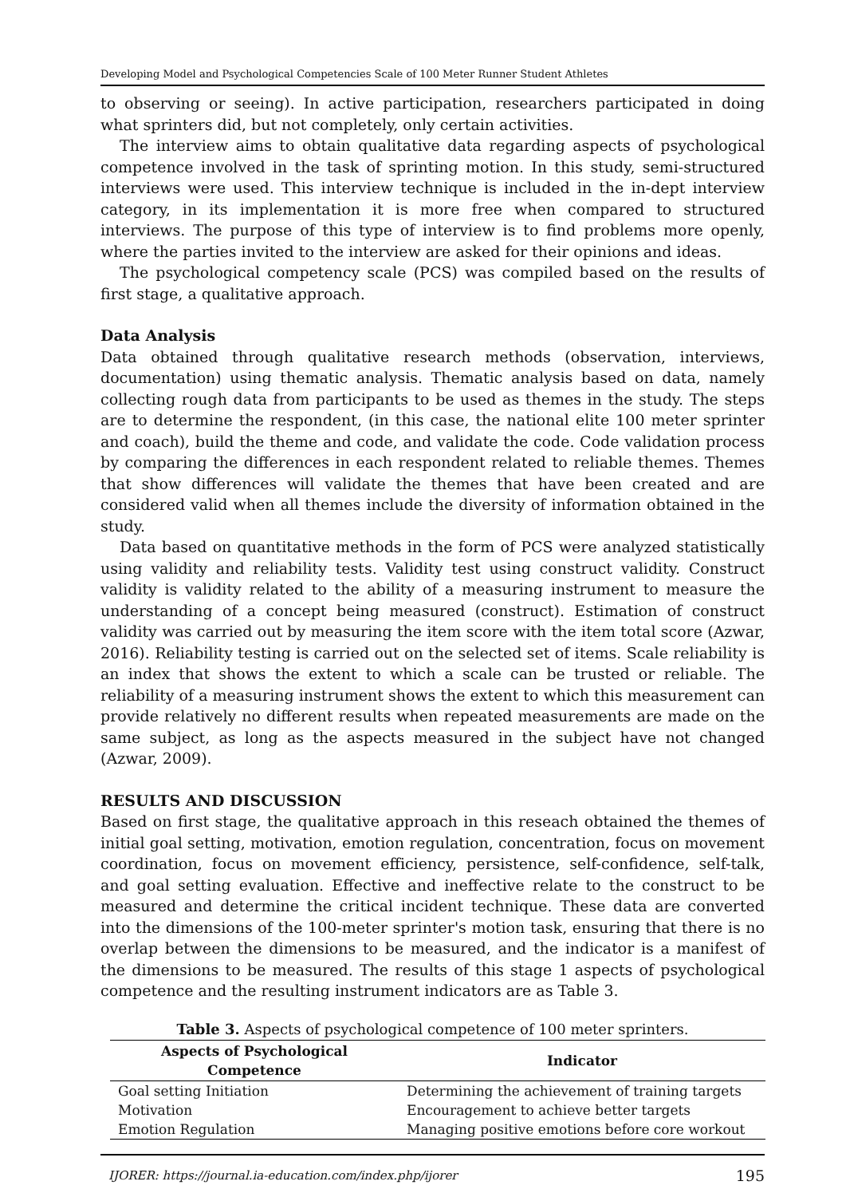Developing Model and Psychological Competencies Scale of 100 Meter Runner Student Athletes
to observing or seeing). In active participation, researchers participated in doing what sprinters did, but not completely, only certain activities.
The interview aims to obtain qualitative data regarding aspects of psychological competence involved in the task of sprinting motion. In this study, semi-structured interviews were used. This interview technique is included in the in-dept interview category, in its implementation it is more free when compared to structured interviews. The purpose of this type of interview is to find problems more openly, where the parties invited to the interview are asked for their opinions and ideas.
The psychological competency scale (PCS) was compiled based on the results of first stage, a qualitative approach.
Data Analysis
Data obtained through qualitative research methods (observation, interviews, documentation) using thematic analysis. Thematic analysis based on data, namely collecting rough data from participants to be used as themes in the study. The steps are to determine the respondent, (in this case, the national elite 100 meter sprinter and coach), build the theme and code, and validate the code. Code validation process by comparing the differences in each respondent related to reliable themes. Themes that show differences will validate the themes that have been created and are considered valid when all themes include the diversity of information obtained in the study.
Data based on quantitative methods in the form of PCS were analyzed statistically using validity and reliability tests. Validity test using construct validity. Construct validity is validity related to the ability of a measuring instrument to measure the understanding of a concept being measured (construct). Estimation of construct validity was carried out by measuring the item score with the item total score (Azwar, 2016). Reliability testing is carried out on the selected set of items. Scale reliability is an index that shows the extent to which a scale can be trusted or reliable. The reliability of a measuring instrument shows the extent to which this measurement can provide relatively no different results when repeated measurements are made on the same subject, as long as the aspects measured in the subject have not changed (Azwar, 2009).
RESULTS AND DISCUSSION
Based on first stage, the qualitative approach in this reseach obtained the themes of initial goal setting, motivation, emotion regulation, concentration, focus on movement coordination, focus on movement efficiency, persistence, self-confidence, self-talk, and goal setting evaluation. Effective and ineffective relate to the construct to be measured and determine the critical incident technique. These data are converted into the dimensions of the 100-meter sprinter's motion task, ensuring that there is no overlap between the dimensions to be measured, and the indicator is a manifest of the dimensions to be measured. The results of this stage 1 aspects of psychological competence and the resulting instrument indicators are as Table 3.
Table 3. Aspects of psychological competence of 100 meter sprinters.
| Aspects of Psychological Competence | Indicator |
| --- | --- |
| Goal setting Initiation | Determining the achievement of training targets |
| Motivation | Encouragement to achieve better targets |
| Emotion Regulation | Managing positive emotions before core workout |
IJORER: https://journal.ia-education.com/index.php/ijorer 195